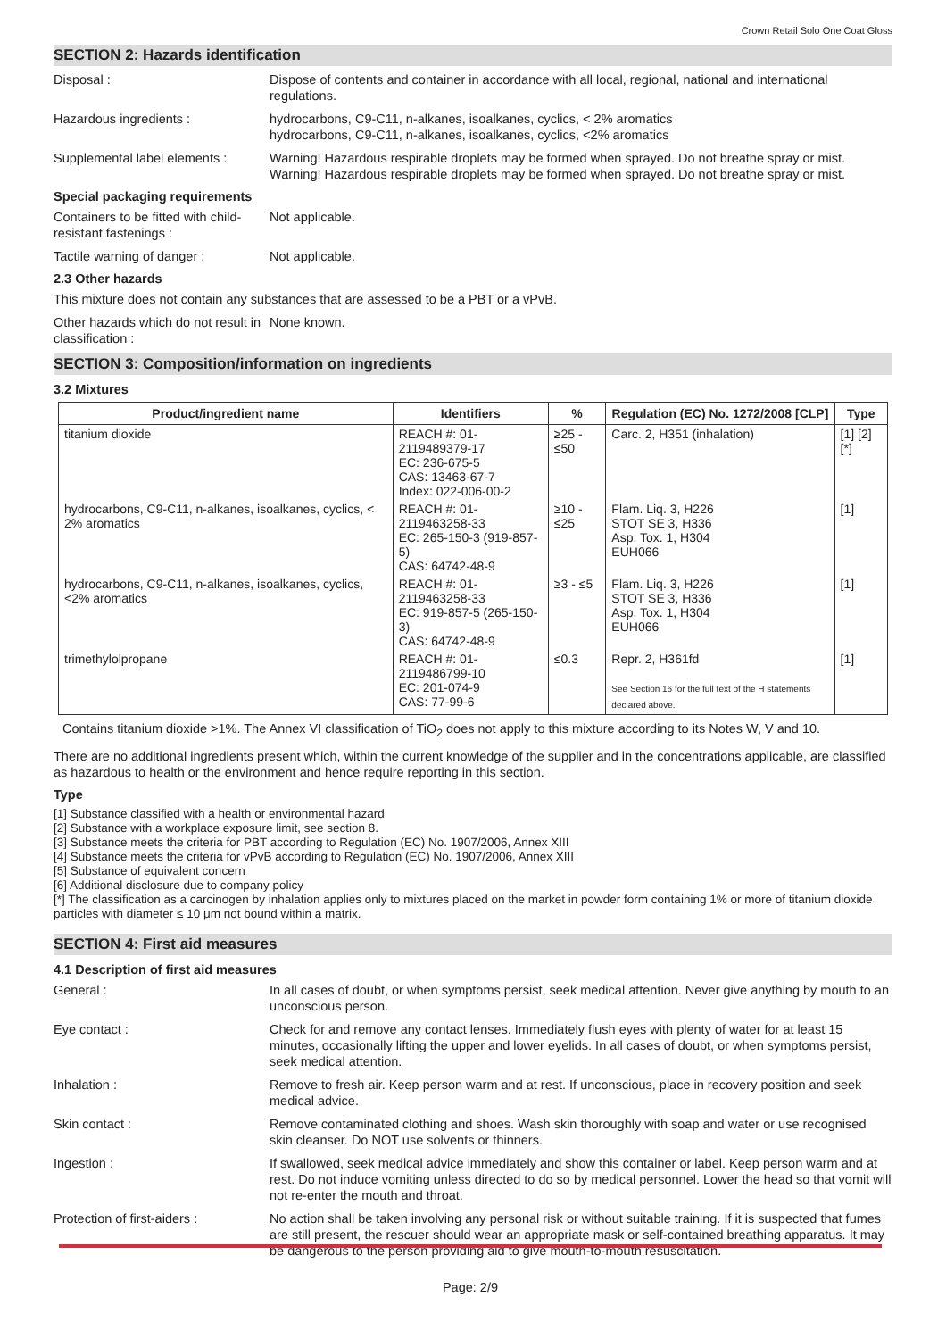Crown Retail Solo One Coat Gloss
SECTION 2: Hazards identification
Disposal : Dispose of contents and container in accordance with all local, regional, national and international regulations.
Hazardous ingredients : hydrocarbons, C9-C11, n-alkanes, isoalkanes, cyclics, < 2% aromatics
hydrocarbons, C9-C11, n-alkanes, isoalkanes, cyclics, <2% aromatics
Supplemental label elements :
Warning! Hazardous respirable droplets may be formed when sprayed. Do not breathe spray or mist.
Warning! Hazardous respirable droplets may be formed when sprayed. Do not breathe spray or mist.
Special packaging requirements
Containers to be fitted with child-resistant fastenings :
Not applicable.
Tactile warning of danger : Not applicable.
2.3 Other hazards
This mixture does not contain any substances that are assessed to be a PBT or a vPvB.
Other hazards which do not result in classification :
None known.
SECTION 3: Composition/information on ingredients
3.2 Mixtures
| Product/ingredient name | Identifiers | % | Regulation (EC) No. 1272/2008 [CLP] | Type |
| --- | --- | --- | --- | --- |
| titanium dioxide | REACH #: 01-2119489379-17 EC: 236-675-5 CAS: 13463-67-7 Index: 022-006-00-2 | ≥25 - ≤50 | Carc. 2, H351 (inhalation) | [1] [2] [*] |
| hydrocarbons, C9-C11, n-alkanes, isoalkanes, cyclics, < 2% aromatics | REACH #: 01-2119463258-33 EC: 265-150-3 (919-857-5) CAS: 64742-48-9 | ≥10 - ≤25 | Flam. Liq. 3, H226 STOT SE 3, H336 Asp. Tox. 1, H304 EUH066 | [1] |
| hydrocarbons, C9-C11, n-alkanes, isoalkanes, cyclics, <2% aromatics | REACH #: 01-2119463258-33 EC: 919-857-5 (265-150-3) CAS: 64742-48-9 | ≥3 - ≤5 | Flam. Liq. 3, H226 STOT SE 3, H336 Asp. Tox. 1, H304 EUH066 | [1] |
| trimethylolpropane | REACH #: 01-2119486799-10 EC: 201-074-9 CAS: 77-99-6 | ≤0.3 | Repr. 2, H361fd See Section 16 for the full text of the H statements declared above. | [1] |
Contains titanium dioxide >1%. The Annex VI classification of TiO<sub>2</sub> does not apply to this mixture according to its Notes W, V and 10.
There are no additional ingredients present which, within the current knowledge of the supplier and in the concentrations applicable, are classified as hazardous to health or the environment and hence require reporting in this section.
Type
[1] Substance classified with a health or environmental hazard
[2] Substance with a workplace exposure limit, see section 8.
[3] Substance meets the criteria for PBT according to Regulation (EC) No. 1907/2006, Annex XIII
[4] Substance meets the criteria for vPvB according to Regulation (EC) No. 1907/2006, Annex XIII
[5] Substance of equivalent concern
[6] Additional disclosure due to company policy
[*] The classification as a carcinogen by inhalation applies only to mixtures placed on the market in powder form containing 1% or more of titanium dioxide particles with diameter ≤ 10 μm not bound within a matrix.
SECTION 4: First aid measures
4.1 Description of first aid measures
General : In all cases of doubt, or when symptoms persist, seek medical attention. Never give anything by mouth to an unconscious person.
Eye contact : Check for and remove any contact lenses. Immediately flush eyes with plenty of water for at least 15 minutes, occasionally lifting the upper and lower eyelids. In all cases of doubt, or when symptoms persist, seek medical attention.
Inhalation : Remove to fresh air. Keep person warm and at rest. If unconscious, place in recovery position and seek medical advice.
Skin contact : Remove contaminated clothing and shoes. Wash skin thoroughly with soap and water or use recognised skin cleanser. Do NOT use solvents or thinners.
Ingestion : If swallowed, seek medical advice immediately and show this container or label. Keep person warm and at rest. Do not induce vomiting unless directed to do so by medical personnel. Lower the head so that vomit will not re-enter the mouth and throat.
Protection of first-aiders :
No action shall be taken involving any personal risk or without suitable training. If it is suspected that fumes are still present, the rescuer should wear an appropriate mask or self-contained breathing apparatus. It may be dangerous to the person providing aid to give mouth-to-mouth resuscitation.
Page: 2/9